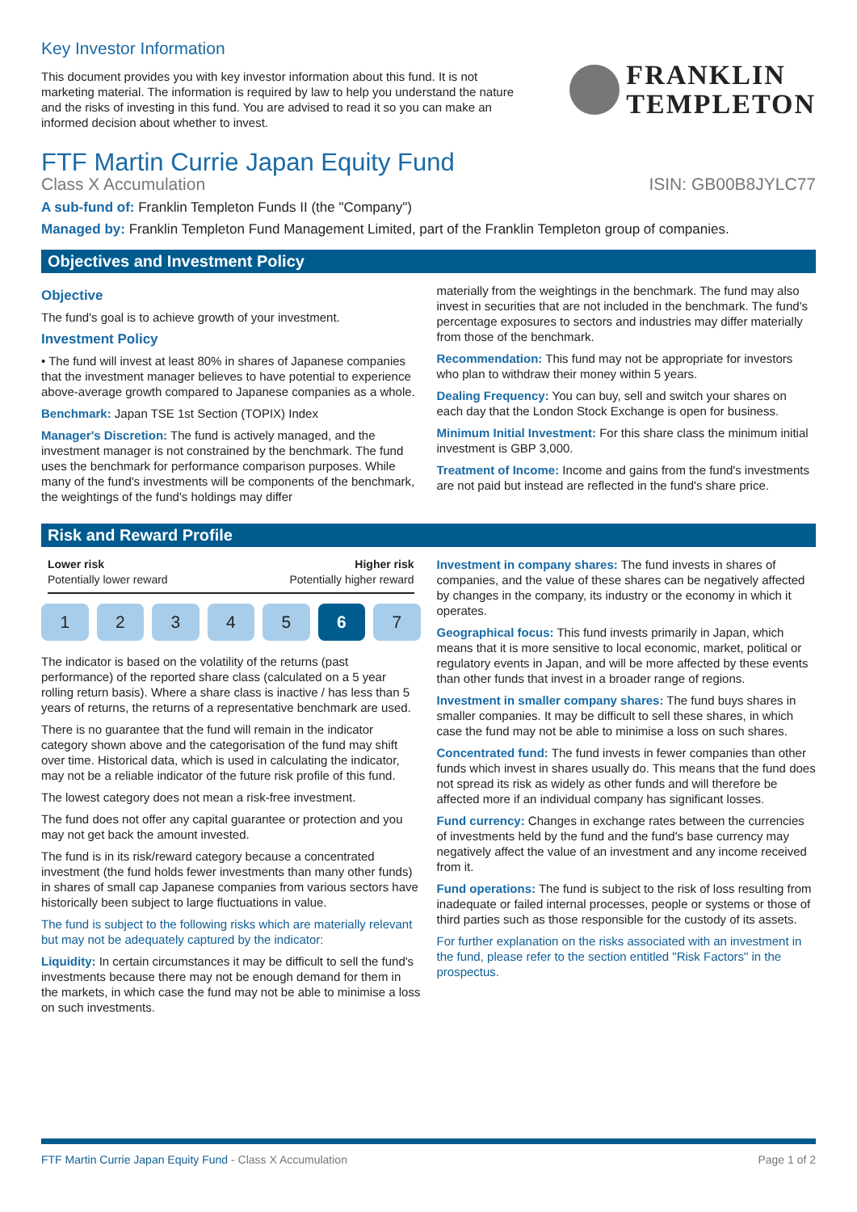Key Investor Information
This document provides you with key investor information about this fund. It is not marketing material. The information is required by law to help you understand the nature and the risks of investing in this fund. You are advised to read it so you can make an informed decision about whether to invest.
FRANKLIN
TEMPLETON
FTF Martin Currie Japan Equity Fund
Class X Accumulation ISIN: GB00B8JYLC77
A sub-fund of: Franklin Templeton Funds II (the "Company")
Managed by: Franklin Templeton Fund Management Limited, part of the Franklin Templeton group of companies.
Objectives and Investment Policy
Objective
The fund's goal is to achieve growth of your investment.
Investment Policy
• The fund will invest at least 80% in shares of Japanese companies that the investment manager believes to have potential to experience above-average growth compared to Japanese companies as a whole.
Benchmark: Japan TSE 1st Section (TOPIX) Index
Manager's Discretion: The fund is actively managed, and the investment manager is not constrained by the benchmark. The fund uses the benchmark for performance comparison purposes. While many of the fund's investments will be components of the benchmark, the weightings of the fund's holdings may differ
materially from the weightings in the benchmark. The fund may also invest in securities that are not included in the benchmark. The fund's percentage exposures to sectors and industries may differ materially from those of the benchmark.
Recommendation: This fund may not be appropriate for investors who plan to withdraw their money within 5 years.
Dealing Frequency: You can buy, sell and switch your shares on each day that the London Stock Exchange is open for business.
Minimum Initial Investment: For this share class the minimum initial investment is GBP 3,000.
Treatment of Income: Income and gains from the fund's investments are not paid but instead are reflected in the fund's share price.
Risk and Reward Profile
Lower risk
Potentially lower reward
Higher risk
Potentially higher reward
1 2 3 4 5 6 7
The indicator is based on the volatility of the returns (past performance) of the reported share class (calculated on a 5 year rolling return basis). Where a share class is inactive / has less than 5 years of returns, the returns of a representative benchmark are used.
There is no guarantee that the fund will remain in the indicator category shown above and the categorisation of the fund may shift over time. Historical data, which is used in calculating the indicator, may not be a reliable indicator of the future risk profile of this fund.
The lowest category does not mean a risk-free investment.
The fund does not offer any capital guarantee or protection and you may not get back the amount invested.
The fund is in its risk/reward category because a concentrated investment (the fund holds fewer investments than many other funds) in shares of small cap Japanese companies from various sectors have historically been subject to large fluctuations in value.
The fund is subject to the following risks which are materially relevant but may not be adequately captured by the indicator:
Liquidity: In certain circumstances it may be difficult to sell the fund's investments because there may not be enough demand for them in the markets, in which case the fund may not be able to minimise a loss on such investments.
Investment in company shares: The fund invests in shares of companies, and the value of these shares can be negatively affected by changes in the company, its industry or the economy in which it operates.
Geographical focus: This fund invests primarily in Japan, which means that it is more sensitive to local economic, market, political or regulatory events in Japan, and will be more affected by these events than other funds that invest in a broader range of regions.
Investment in smaller company shares: The fund buys shares in smaller companies. It may be difficult to sell these shares, in which case the fund may not be able to minimise a loss on such shares.
Concentrated fund: The fund invests in fewer companies than other funds which invest in shares usually do. This means that the fund does not spread its risk as widely as other funds and will therefore be affected more if an individual company has significant losses.
Fund currency: Changes in exchange rates between the currencies of investments held by the fund and the fund's base currency may negatively affect the value of an investment and any income received from it.
Fund operations: The fund is subject to the risk of loss resulting from inadequate or failed internal processes, people or systems or those of third parties such as those responsible for the custody of its assets.
For further explanation on the risks associated with an investment in the fund, please refer to the section entitled "Risk Factors" in the prospectus.
FTF Martin Currie Japan Equity Fund - Class X Accumulation Page 1 of 2